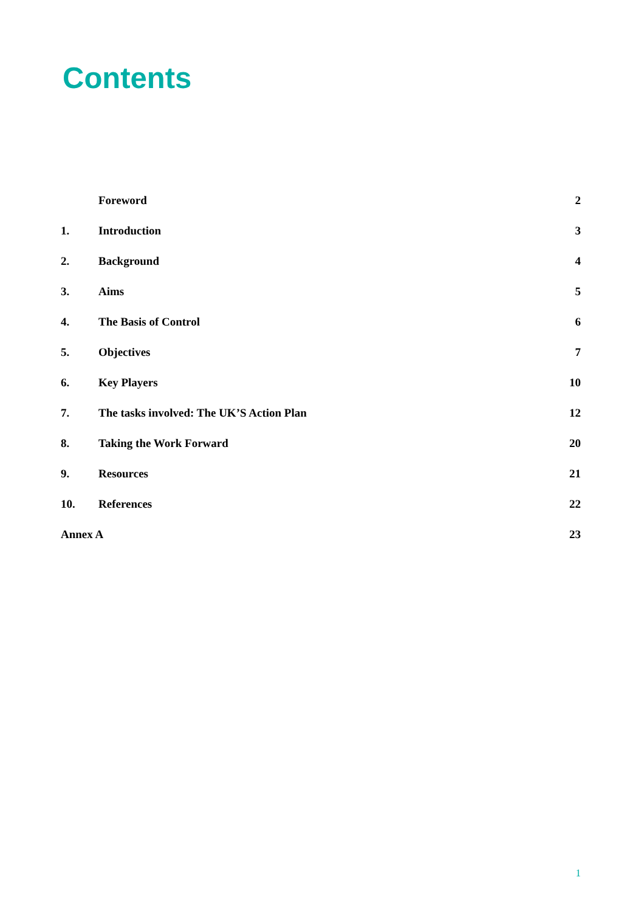Contents
| | Foreword | 2 |
| 1. | Introduction | 3 |
| 2. | Background | 4 |
| 3. | Aims | 5 |
| 4. | The Basis of Control | 6 |
| 5. | Objectives | 7 |
| 6. | Key Players | 10 |
| 7. | The tasks involved: The UK’S Action Plan | 12 |
| 8. | Taking the Work Forward | 20 |
| 9. | Resources | 21 |
| 10. | References | 22 |
| Annex A | | 23 |
1